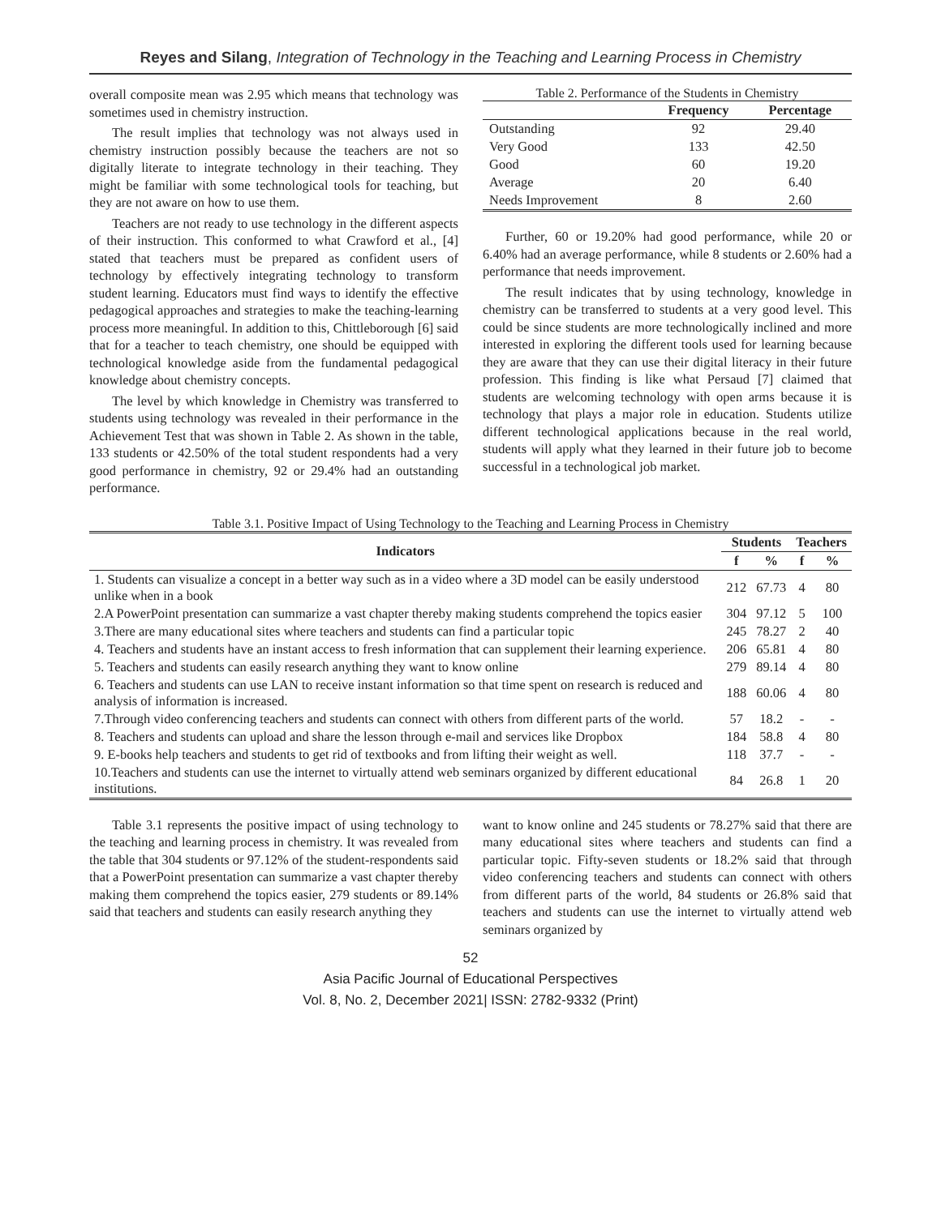Reyes and Silang, Integration of Technology in the Teaching and Learning Process in Chemistry
overall composite mean was 2.95 which means that technology was sometimes used in chemistry instruction.
The result implies that technology was not always used in chemistry instruction possibly because the teachers are not so digitally literate to integrate technology in their teaching. They might be familiar with some technological tools for teaching, but they are not aware on how to use them.
Teachers are not ready to use technology in the different aspects of their instruction. This conformed to what Crawford et al., [4] stated that teachers must be prepared as confident users of technology by effectively integrating technology to transform student learning. Educators must find ways to identify the effective pedagogical approaches and strategies to make the teaching-learning process more meaningful. In addition to this, Chittleborough [6] said that for a teacher to teach chemistry, one should be equipped with technological knowledge aside from the fundamental pedagogical knowledge about chemistry concepts.
The level by which knowledge in Chemistry was transferred to students using technology was revealed in their performance in the Achievement Test that was shown in Table 2. As shown in the table, 133 students or 42.50% of the total student respondents had a very good performance in chemistry, 92 or 29.4% had an outstanding performance.
Table 2. Performance of the Students in Chemistry
| | Frequency | Percentage |
| --- | --- | --- |
| Outstanding | 92 | 29.40 |
| Very Good | 133 | 42.50 |
| Good | 60 | 19.20 |
| Average | 20 | 6.40 |
| Needs Improvement | 8 | 2.60 |
Further, 60 or 19.20% had good performance, while 20 or 6.40% had an average performance, while 8 students or 2.60% had a performance that needs improvement.
The result indicates that by using technology, knowledge in chemistry can be transferred to students at a very good level. This could be since students are more technologically inclined and more interested in exploring the different tools used for learning because they are aware that they can use their digital literacy in their future profession. This finding is like what Persaud [7] claimed that students are welcoming technology with open arms because it is technology that plays a major role in education. Students utilize different technological applications because in the real world, students will apply what they learned in their future job to become successful in a technological job market.
Table 3.1. Positive Impact of Using Technology to the Teaching and Learning Process in Chemistry
| Indicators | Students | | Teachers | |
| --- | --- | --- | --- | --- |
| | f | % | f | % |
| 1. Students can visualize a concept in a better way such as in a video where a 3D model can be easily understood unlike when in a book | 212 | 67.73 | 4 | 80 |
| 2.A PowerPoint presentation can summarize a vast chapter thereby making students comprehend the topics easier | 304 | 97.12 | 5 | 100 |
| 3.There are many educational sites where teachers and students can find a particular topic | 245 | 78.27 | 2 | 40 |
| 4. Teachers and students have an instant access to fresh information that can supplement their learning experience. | 206 | 65.81 | 4 | 80 |
| 5. Teachers and students can easily research anything they want to know online | 279 | 89.14 | 4 | 80 |
| 6. Teachers and students can use LAN to receive instant information so that time spent on research is reduced and analysis of information is increased. | 188 | 60.06 | 4 | 80 |
| 7.Through video conferencing teachers and students can connect with others from different parts of the world. | 57 | 18.2 | - | - |
| 8. Teachers and students can upload and share the lesson through e-mail and services like Dropbox | 184 | 58.8 | 4 | 80 |
| 9. E-books help teachers and students to get rid of textbooks and from lifting their weight as well. | 118 | 37.7 | - | - |
| 10.Teachers and students can use the internet to virtually attend web seminars organized by different educational institutions. | 84 | 26.8 | 1 | 20 |
Table 3.1 represents the positive impact of using technology to the teaching and learning process in chemistry. It was revealed from the table that 304 students or 97.12% of the student-respondents said that a PowerPoint presentation can summarize a vast chapter thereby making them comprehend the topics easier, 279 students or 89.14% said that teachers and students can easily research anything they
want to know online and 245 students or 78.27% said that there are many educational sites where teachers and students can find a particular topic. Fifty-seven students or 18.2% said that through video conferencing teachers and students can connect with others from different parts of the world, 84 students or 26.8% said that teachers and students can use the internet to virtually attend web seminars organized by
52
Asia Pacific Journal of Educational Perspectives
Vol. 8, No. 2, December 2021| ISSN: 2782-9332 (Print)